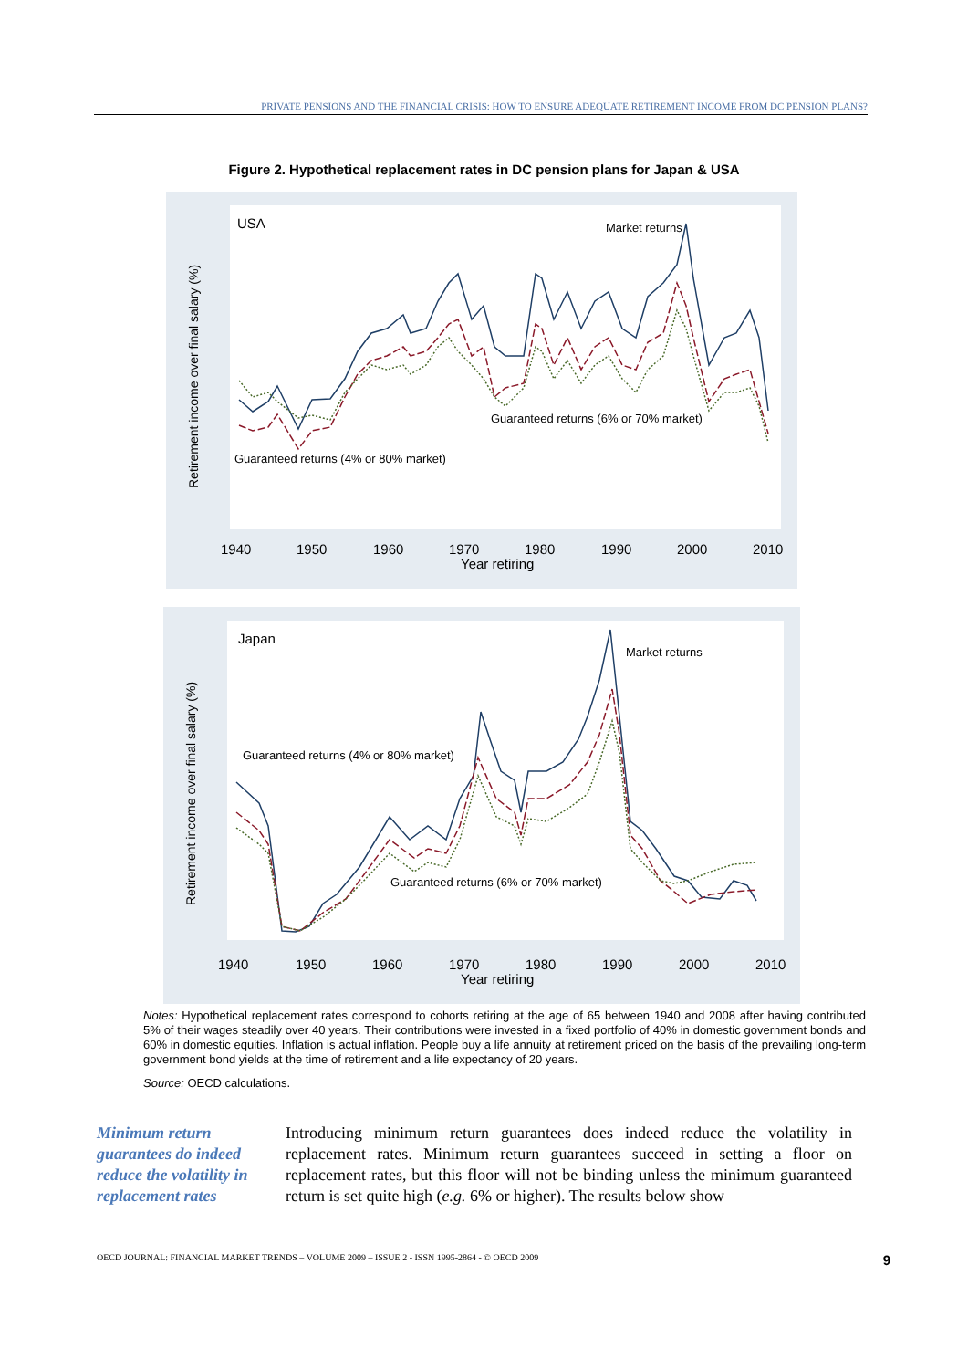PRIVATE PENSIONS AND THE FINANCIAL CRISIS: HOW TO ENSURE ADEQUATE RETIREMENT INCOME FROM DC PENSION PLANS?
Figure 2. Hypothetical replacement rates in DC pension plans for Japan & USA
USA
Market returns
Guaranteed returns (6% or 70% market)
Guaranteed returns (4% or 80% market)
1940
1950
1960
1970
1980
1990
2000
2010
Year retiring
Retirement income over final salary (%)
Japan
Market returns
Guaranteed returns (4% or 80% market)
Guaranteed returns (6% or 70% market)
1940
1950
1960
1970
1980
1990
2000
2010
Year retiring
Retirement income over final salary (%)
Notes: Hypothetical replacement rates correspond to cohorts retiring at the age of 65 between 1940 and 2008 after having contributed 5% of their wages steadily over 40 years. Their contributions were invested in a fixed portfolio of 40% in domestic government bonds and 60% in domestic equities. Inflation is actual inflation. People buy a life annuity at retirement priced on the basis of the prevailing long-term government bond yields at the time of retirement and a life expectancy of 20 years.
Source: OECD calculations.
Minimum return guarantees do indeed reduce the volatility in replacement rates
Introducing minimum return guarantees does indeed reduce the volatility in replacement rates. Minimum return guarantees succeed in setting a floor on replacement rates, but this floor will not be binding unless the minimum guaranteed return is set quite high (e.g. 6% or higher). The results below show
OECD JOURNAL: FINANCIAL MARKET TRENDS – VOLUME 2009 – ISSUE 2 - ISSN 1995-2864 - © OECD 2009 9